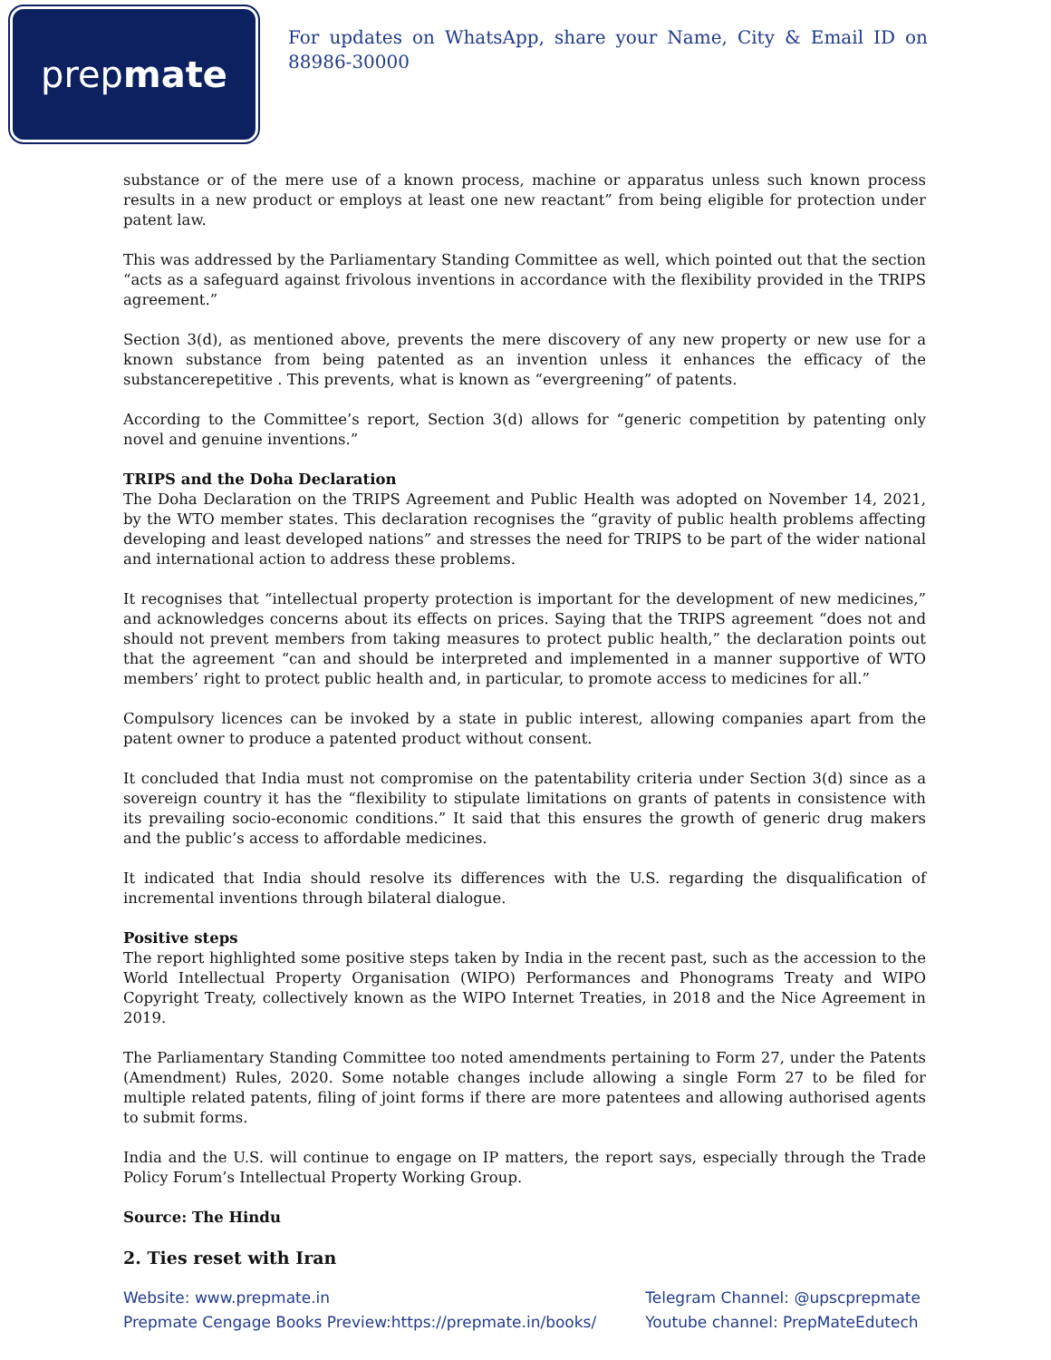prep mate
For updates on WhatsApp, share your Name, City & Email ID on 88986-30000
substance or of the mere use of a known process, machine or apparatus unless such known process results in a new product or employs at least one new reactant” from being eligible for protection under patent law.
This was addressed by the Parliamentary Standing Committee as well, which pointed out that the section “acts as a safeguard against frivolous inventions in accordance with the flexibility provided in the TRIPS agreement.”
Section 3(d), as mentioned above, prevents the mere discovery of any new property or new use for a known substance from being patented as an invention unless it enhances the efficacy of the substancerepetitive . This prevents, what is known as “evergreening” of patents.
According to the Committee’s report, Section 3(d) allows for “generic competition by patenting only novel and genuine inventions.”
TRIPS and the Doha Declaration
The Doha Declaration on the TRIPS Agreement and Public Health was adopted on November 14, 2021, by the WTO member states. This declaration recognises the “gravity of public health problems affecting developing and least developed nations” and stresses the need for TRIPS to be part of the wider national and international action to address these problems.
It recognises that “intellectual property protection is important for the development of new medicines,” and acknowledges concerns about its effects on prices. Saying that the TRIPS agreement “does not and should not prevent members from taking measures to protect public health,” the declaration points out that the agreement “can and should be interpreted and implemented in a manner supportive of WTO members’ right to protect public health and, in particular, to promote access to medicines for all.”
Compulsory licences can be invoked by a state in public interest, allowing companies apart from the patent owner to produce a patented product without consent.
It concluded that India must not compromise on the patentability criteria under Section 3(d) since as a sovereign country it has the “flexibility to stipulate limitations on grants of patents in consistence with its prevailing socio-economic conditions.” It said that this ensures the growth of generic drug makers and the public’s access to affordable medicines.
It indicated that India should resolve its differences with the U.S. regarding the disqualification of incremental inventions through bilateral dialogue.
Positive steps
The report highlighted some positive steps taken by India in the recent past, such as the accession to the World Intellectual Property Organisation (WIPO) Performances and Phonograms Treaty and WIPO Copyright Treaty, collectively known as the WIPO Internet Treaties, in 2018 and the Nice Agreement in 2019.
The Parliamentary Standing Committee too noted amendments pertaining to Form 27, under the Patents (Amendment) Rules, 2020. Some notable changes include allowing a single Form 27 to be filed for multiple related patents, filing of joint forms if there are more patentees and allowing authorised agents to submit forms.
India and the U.S. will continue to engage on IP matters, the report says, especially through the Trade Policy Forum’s Intellectual Property Working Group.
Source: The Hindu
2. Ties reset with Iran
Website: www.prepmate.in
Prepmate Cengage Books Preview:https://prepmate.in/books/
Telegram Channel: @upscprepmate
Youtube channel: PrepMateEdutech